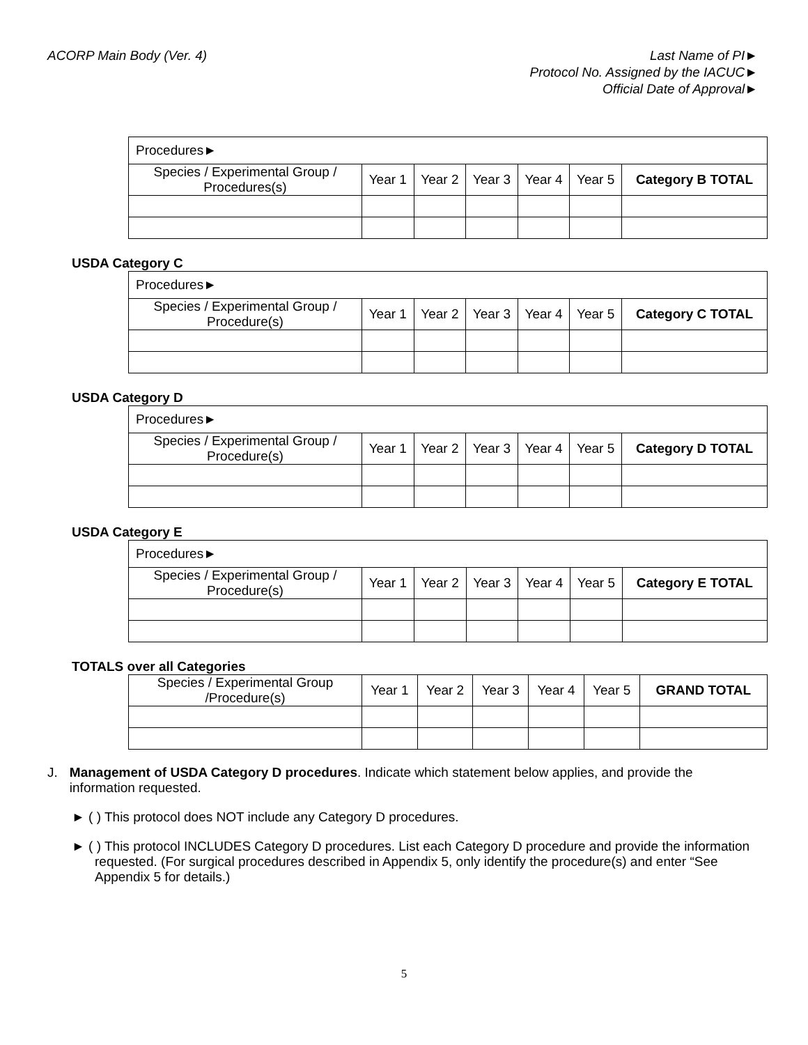ACORP Main Body (Ver. 4) Last Name of PI►
Protocol No. Assigned by the IACUC►
Official Date of Approval►
| Procedures► | | | | | | |
| Species / Experimental Group / Procedures(s) | Year 1 | Year 2 | Year 3 | Year 4 | Year 5 | Category B TOTAL |
USDA Category C
| Procedures► | | | | | | |
| Species / Experimental Group / Procedure(s) | Year 1 | Year 2 | Year 3 | Year 4 | Year 5 | Category C TOTAL |
USDA Category D
| Procedures► | | | | | | |
| Species / Experimental Group / Procedure(s) | Year 1 | Year 2 | Year 3 | Year 4 | Year 5 | Category D TOTAL |
USDA Category E
| Procedures► | | | | | | |
| Species / Experimental Group / Procedure(s) | Year 1 | Year 2 | Year 3 | Year 4 | Year 5 | Category E TOTAL |
TOTALS over all Categories
| Species / Experimental Group /Procedure(s) | Year 1 | Year 2 | Year 3 | Year 4 | Year 5 | GRAND TOTAL |
J. Management of USDA Category D procedures. Indicate which statement below applies, and provide the information requested.
► ( ) This protocol does NOT include any Category D procedures.
► ( ) This protocol INCLUDES Category D procedures. List each Category D procedure and provide the information requested. (For surgical procedures described in Appendix 5, only identify the procedure(s) and enter “See Appendix 5 for details.)
5